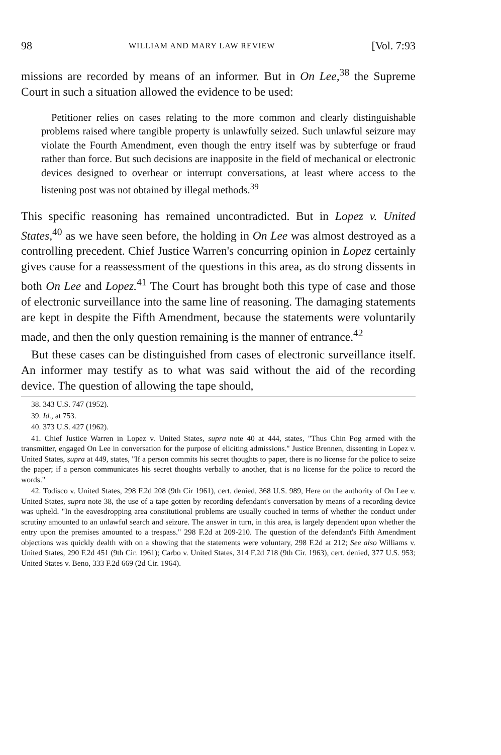98 WILLIAM AND MARY LAW REVIEW [Vol. 7:93
missions are recorded by means of an informer. But in On Lee,<sup>38</sup> the Supreme Court in such a situation allowed the evidence to be used:
Petitioner relies on cases relating to the more common and clearly distinguishable problems raised where tangible property is unlawfully seized. Such unlawful seizure may violate the Fourth Amendment, even though the entry itself was by subterfuge or fraud rather than force. But such decisions are inapposite in the field of mechanical or electronic devices designed to overhear or interrupt conversations, at least where access to the listening post was not obtained by illegal methods.<sup>39</sup>
This specific reasoning has remained uncontradicted. But in Lopez v. United States,<sup>40</sup> as we have seen before, the holding in On Lee was almost destroyed as a controlling precedent. Chief Justice Warren's concurring opinion in Lopez certainly gives cause for a reassessment of the questions in this area, as do strong dissents in both On Lee and Lopez.<sup>41</sup> The Court has brought both this type of case and those of electronic surveillance into the same line of reasoning. The damaging statements are kept in despite the Fifth Amendment, because the statements were voluntarily made, and then the only question remaining is the manner of entrance.<sup>42</sup>
But these cases can be distinguished from cases of electronic surveillance itself. An informer may testify as to what was said without the aid of the recording device. The question of allowing the tape should,
38. 343 U.S. 747 (1952).
39. Id., at 753.
40. 373 U.S. 427 (1962).
41. Chief Justice Warren in Lopez v. United States, supra note 40 at 444, states, "Thus Chin Pog armed with the transmitter, engaged On Lee in conversation for the purpose of eliciting admissions." Justice Brennen, dissenting in Lopez v. United States, supra at 449, states, "If a person commits his secret thoughts to paper, there is no license for the police to seize the paper; if a person communicates his secret thoughts verbally to another, that is no license for the police to record the words."
42. Todisco v. United States, 298 F.2d 208 (9th Cir 1961), cert. denied, 368 U.S. 989, Here on the authority of On Lee v. United States, supra note 38, the use of a tape gotten by recording defendant's conversation by means of a recording device was upheld. "In the eavesdropping area constitutional problems are usually couched in terms of whether the conduct under scrutiny amounted to an unlawful search and seizure. The answer in turn, in this area, is largely dependent upon whether the entry upon the premises amounted to a trespass." 298 F.2d at 209-210. The question of the defendant's Fifth Amendment objections was quickly dealth with on a showing that the statements were voluntary, 298 F.2d at 212; See also Williams v. United States, 290 F.2d 451 (9th Cir. 1961); Carbo v. United States, 314 F.2d 718 (9th Cir. 1963), cert. denied, 377 U.S. 953; United States v. Beno, 333 F.2d 669 (2d Cir. 1964).